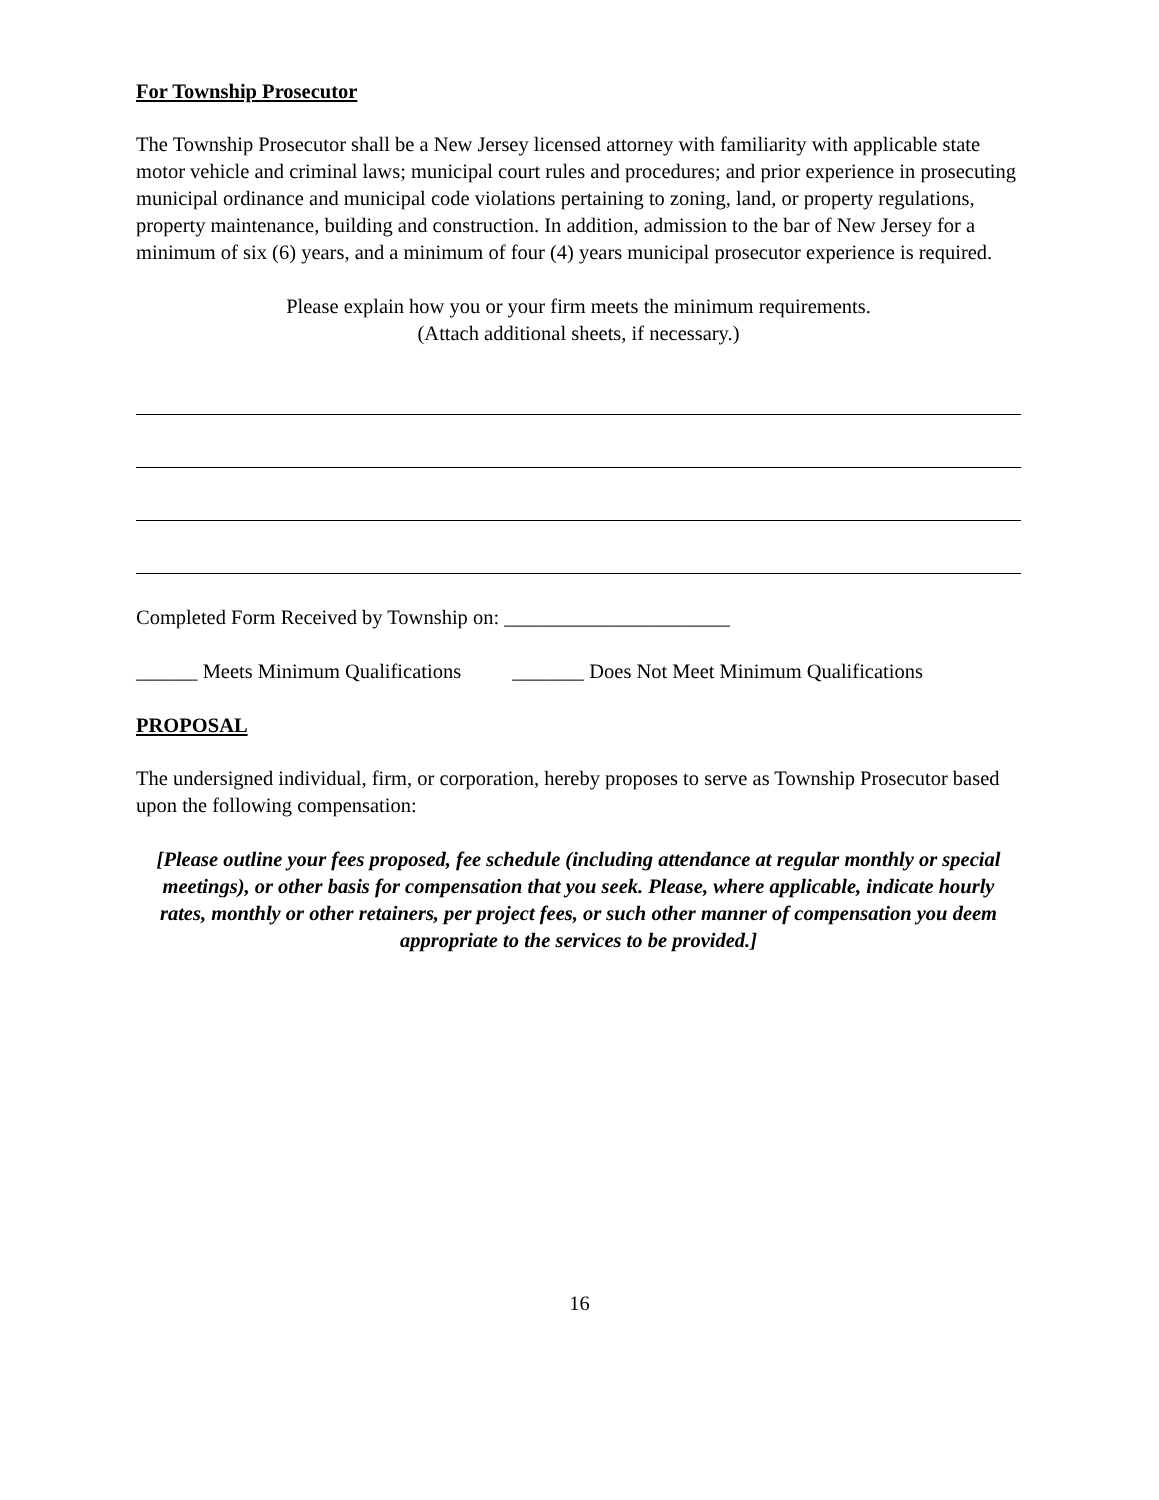For Township Prosecutor
The Township Prosecutor shall be a New Jersey licensed attorney with familiarity with applicable state motor vehicle and criminal laws; municipal court rules and procedures; and prior experience in prosecuting municipal ordinance and municipal code violations pertaining to zoning, land, or property regulations, property maintenance, building and construction. In addition, admission to the bar of New Jersey for a minimum of six (6) years, and a minimum of four (4) years municipal prosecutor experience is required.
Please explain how you or your firm meets the minimum requirements.
(Attach additional sheets, if necessary.)
Completed Form Received by Township on: ______________________
______ Meets Minimum Qualifications _______ Does Not Meet Minimum Qualifications
PROPOSAL
The undersigned individual, firm, or corporation, hereby proposes to serve as Township Prosecutor based upon the following compensation:
[Please outline your fees proposed, fee schedule (including attendance at regular monthly or special meetings), or other basis for compensation that you seek. Please, where applicable, indicate hourly rates, monthly or other retainers, per project fees, or such other manner of compensation you deem appropriate to the services to be provided.]
16